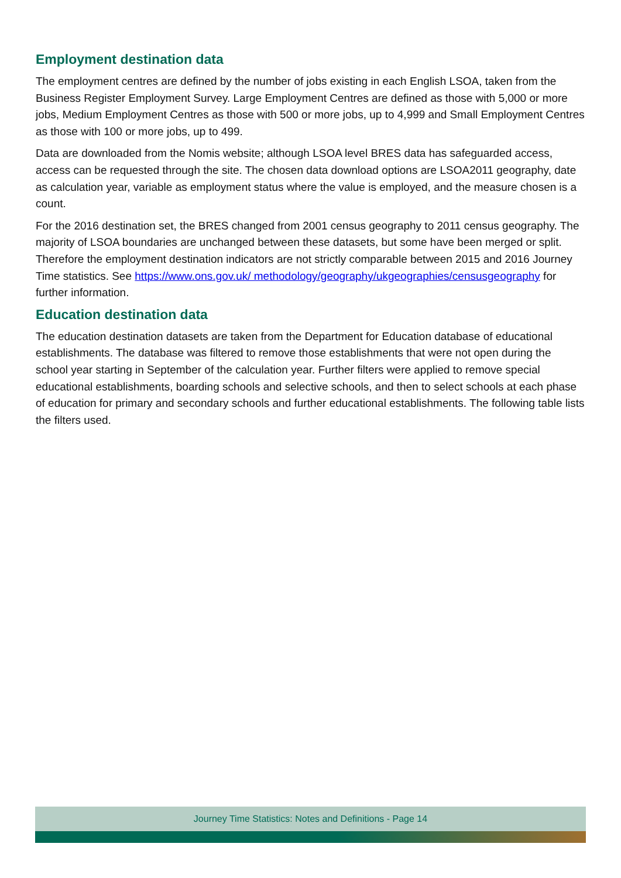Employment destination data
The employment centres are defined by the number of jobs existing in each English LSOA, taken from the Business Register Employment Survey. Large Employment Centres are defined as those with 5,000 or more jobs, Medium Employment Centres as those with 500 or more jobs, up to 4,999 and Small Employment Centres as those with 100 or more jobs, up to 499.
Data are downloaded from the Nomis website; although LSOA level BRES data has safeguarded access, access can be requested through the site. The chosen data download options are LSOA2011 geography, date as calculation year, variable as employment status where the value is employed, and the measure chosen is a count.
For the 2016 destination set, the BRES changed from 2001 census geography to 2011 census geography. The majority of LSOA boundaries are unchanged between these datasets, but some have been merged or split. Therefore the employment destination indicators are not strictly comparable between 2015 and 2016 Journey Time statistics. See https://www.ons.gov.uk/ methodology/geography/ukgeographies/censusgeography for further information.
Education destination data
The education destination datasets are taken from the Department for Education database of educational establishments. The database was filtered to remove those establishments that were not open during the school year starting in September of the calculation year. Further filters were applied to remove special educational establishments, boarding schools and selective schools, and then to select schools at each phase of education for primary and secondary schools and further educational establishments. The following table lists the filters used.
Journey Time Statistics: Notes and Definitions - Page 14